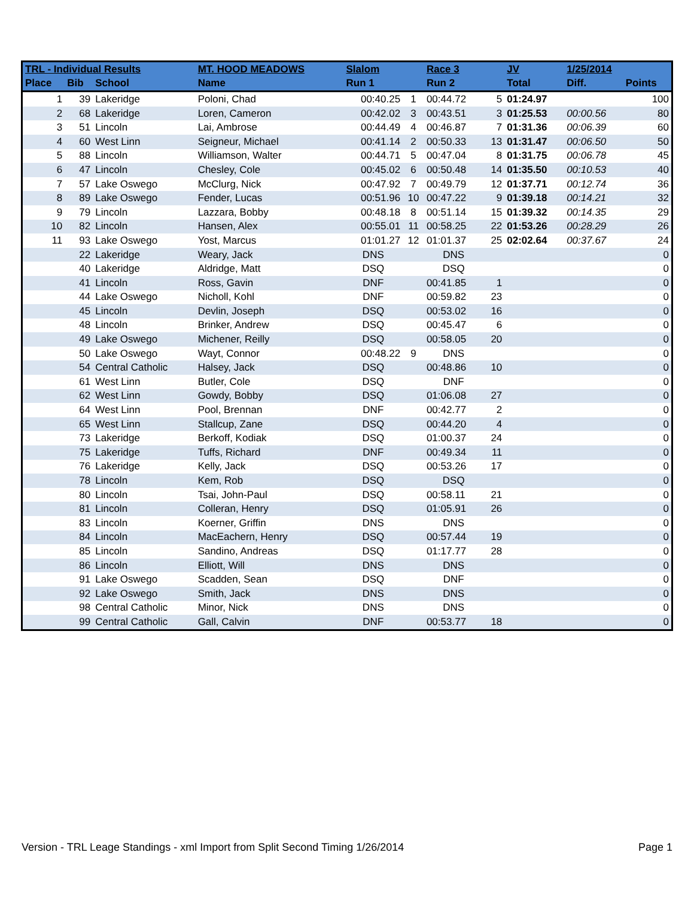| TRL - Individual Results | | | MT. HOOD MEADOWS | Slalom | | Race 3 | | JV | 1/25/2014 | |
| --- | --- | --- | --- | --- | --- | --- | --- | --- | --- | --- |
| Place | Bib | School | Name | Run 1 | | Run 2 | | Total | Diff. | Points |
| 1 | 39 | Lakeridge | Poloni, Chad | 00:40.25 | 1 | 00:44.72 | 5 | 01:24.97 | | 100 |
| 2 | 68 | Lakeridge | Loren, Cameron | 00:42.02 | 3 | 00:43.51 | 3 | 01:25.53 | 00:00.56 | 80 |
| 3 | 51 | Lincoln | Lai, Ambrose | 00:44.49 | 4 | 00:46.87 | 7 | 01:31.36 | 00:06.39 | 60 |
| 4 | 60 | West Linn | Seigneur, Michael | 00:41.14 | 2 | 00:50.33 | 13 | 01:31.47 | 00:06.50 | 50 |
| 5 | 88 | Lincoln | Williamson, Walter | 00:44.71 | 5 | 00:47.04 | 8 | 01:31.75 | 00:06.78 | 45 |
| 6 | 47 | Lincoln | Chesley, Cole | 00:45.02 | 6 | 00:50.48 | 14 | 01:35.50 | 00:10.53 | 40 |
| 7 | 57 | Lake Oswego | McClurg, Nick | 00:47.92 | 7 | 00:49.79 | 12 | 01:37.71 | 00:12.74 | 36 |
| 8 | 89 | Lake Oswego | Fender, Lucas | 00:51.96 | 10 | 00:47.22 | 9 | 01:39.18 | 00:14.21 | 32 |
| 9 | 79 | Lincoln | Lazzara, Bobby | 00:48.18 | 8 | 00:51.14 | 15 | 01:39.32 | 00:14.35 | 29 |
| 10 | 82 | Lincoln | Hansen, Alex | 00:55.01 | 11 | 00:58.25 | 22 | 01:53.26 | 00:28.29 | 26 |
| 11 | 93 | Lake Oswego | Yost, Marcus | 01:01.27 | 12 | 01:01.37 | 25 | 02:02.64 | 00:37.67 | 24 |
| | 22 | Lakeridge | Weary, Jack | DNS | | DNS | | | | 0 |
| | 40 | Lakeridge | Aldridge, Matt | DSQ | | DSQ | | | | 0 |
| | 41 | Lincoln | Ross, Gavin | DNF | | 00:41.85 | 1 | | | 0 |
| | 44 | Lake Oswego | Nicholl, Kohl | DNF | | 00:59.82 | 23 | | | 0 |
| | 45 | Lincoln | Devlin, Joseph | DSQ | | 00:53.02 | 16 | | | 0 |
| | 48 | Lincoln | Brinker, Andrew | DSQ | | 00:45.47 | 6 | | | 0 |
| | 49 | Lake Oswego | Michener, Reilly | DSQ | | 00:58.05 | 20 | | | 0 |
| | 50 | Lake Oswego | Wayt, Connor | 00:48.22 | 9 | DNS | | | | 0 |
| | 54 | Central Catholic | Halsey, Jack | DSQ | | 00:48.86 | 10 | | | 0 |
| | 61 | West Linn | Butler, Cole | DSQ | | DNF | | | | 0 |
| | 62 | West Linn | Gowdy, Bobby | DSQ | | 01:06.08 | 27 | | | 0 |
| | 64 | West Linn | Pool, Brennan | DNF | | 00:42.77 | 2 | | | 0 |
| | 65 | West Linn | Stallcup, Zane | DSQ | | 00:44.20 | 4 | | | 0 |
| | 73 | Lakeridge | Berkoff, Kodiak | DSQ | | 01:00.37 | 24 | | | 0 |
| | 75 | Lakeridge | Tuffs, Richard | DNF | | 00:49.34 | 11 | | | 0 |
| | 76 | Lakeridge | Kelly, Jack | DSQ | | 00:53.26 | 17 | | | 0 |
| | 78 | Lincoln | Kem, Rob | DSQ | | DSQ | | | | 0 |
| | 80 | Lincoln | Tsai, John-Paul | DSQ | | 00:58.11 | 21 | | | 0 |
| | 81 | Lincoln | Colleran, Henry | DSQ | | 01:05.91 | 26 | | | 0 |
| | 83 | Lincoln | Koerner, Griffin | DNS | | DNS | | | | 0 |
| | 84 | Lincoln | MacEachern, Henry | DSQ | | 00:57.44 | 19 | | | 0 |
| | 85 | Lincoln | Sandino, Andreas | DSQ | | 01:17.77 | 28 | | | 0 |
| | 86 | Lincoln | Elliott, Will | DNS | | DNS | | | | 0 |
| | 91 | Lake Oswego | Scadden, Sean | DSQ | | DNF | | | | 0 |
| | 92 | Lake Oswego | Smith, Jack | DNS | | DNS | | | | 0 |
| | 98 | Central Catholic | Minor, Nick | DNS | | DNS | | | | 0 |
| | 99 | Central Catholic | Gall, Calvin | DNF | | 00:53.77 | 18 | | | 0 |
Version - TRL Leage Standings - xml Import from Split Second Timing 1/26/2014 Page 1